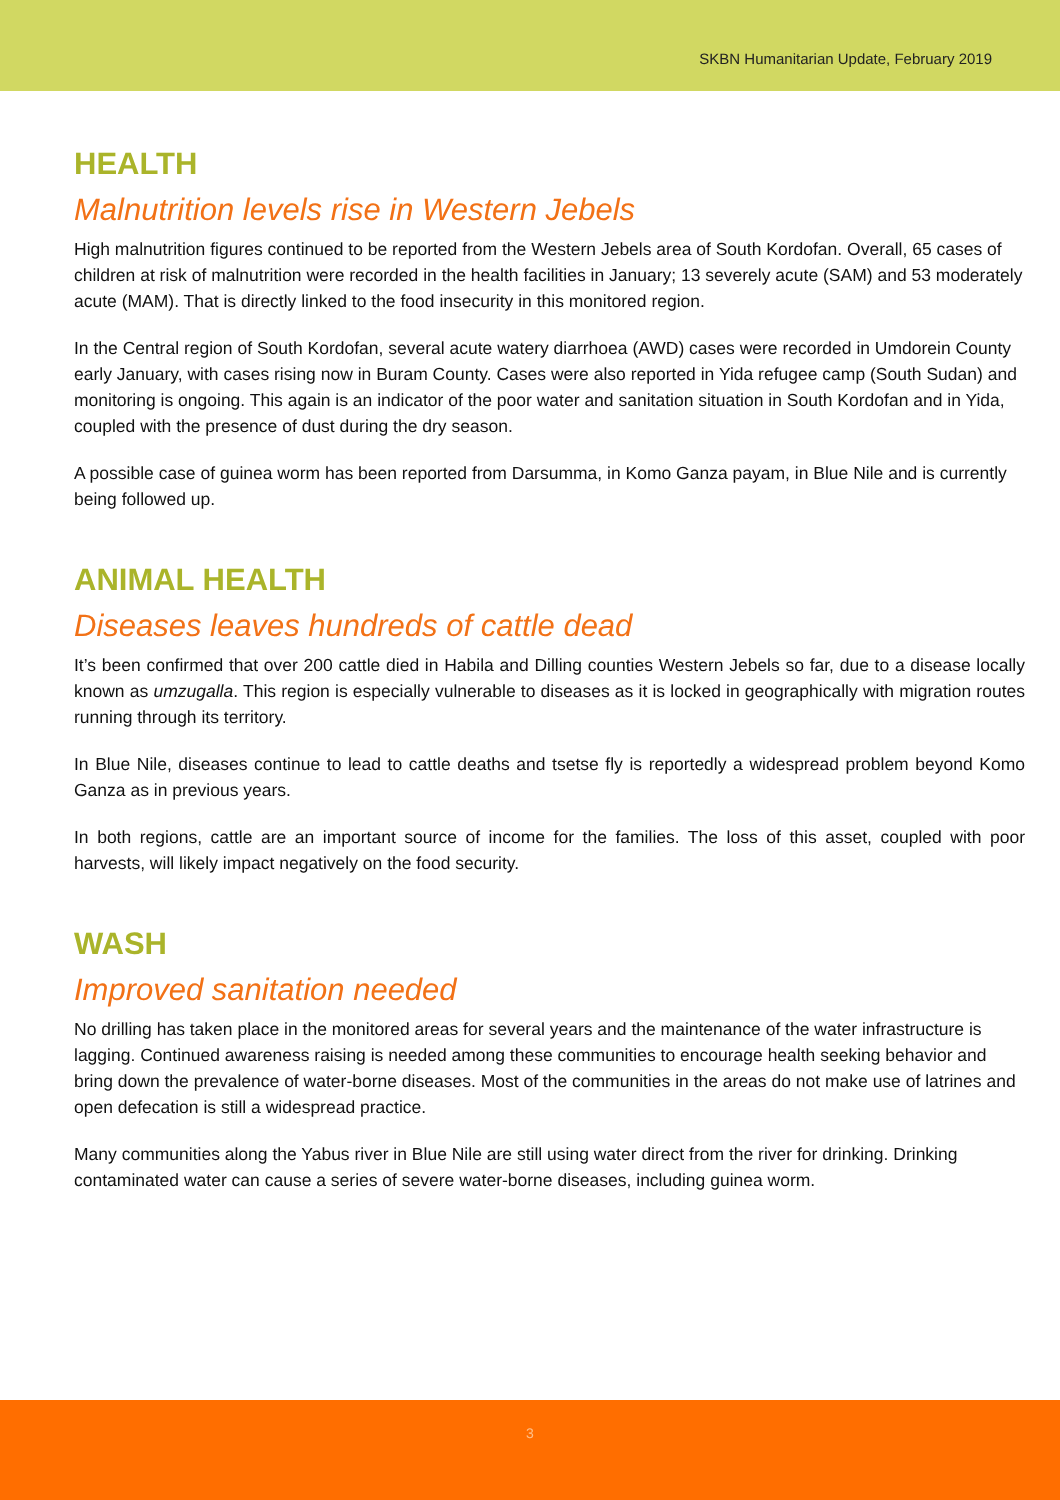SKBN Humanitarian Update, February 2019
HEALTH
Malnutrition levels rise in Western Jebels
High malnutrition figures continued to be reported from the Western Jebels area of South Kordofan. Overall, 65 cases of children at risk of malnutrition were recorded in the health facilities in January; 13 severely acute (SAM) and 53 moderately acute (MAM). That is directly linked to the food insecurity in this monitored region.
In the Central region of South Kordofan, several acute watery diarrhoea (AWD) cases were recorded in Umdorein County early January, with cases rising now in Buram County. Cases were also reported in Yida refugee camp (South Sudan) and monitoring is ongoing. This again is an indicator of the poor water and sanitation situation in South Kordofan and in Yida, coupled with the presence of dust during the dry season.
A possible case of guinea worm has been reported from Darsumma, in Komo Ganza payam, in Blue Nile and is currently being followed up.
ANIMAL HEALTH
Diseases leaves hundreds of cattle dead
It’s been confirmed that over 200 cattle died in Habila and Dilling counties Western Jebels so far, due to a disease locally known as umzugalla. This region is especially vulnerable to diseases as it is locked in geographically with migration routes running through its territory.
In Blue Nile, diseases continue to lead to cattle deaths and tsetse fly is reportedly a widespread problem beyond Komo Ganza as in previous years.
In both regions, cattle are an important source of income for the families. The loss of this asset, coupled with poor harvests, will likely impact negatively on the food security.
WASH
Improved sanitation needed
No drilling has taken place in the monitored areas for several years and the maintenance of the water infrastructure is lagging. Continued awareness raising is needed among these communities to encourage health seeking behavior and bring down the prevalence of water-borne diseases. Most of the communities in the areas do not make use of latrines and open defecation is still a widespread practice.
Many communities along the Yabus river in Blue Nile are still using water direct from the river for drinking. Drinking contaminated water can cause a series of severe water-borne diseases, including guinea worm.
3